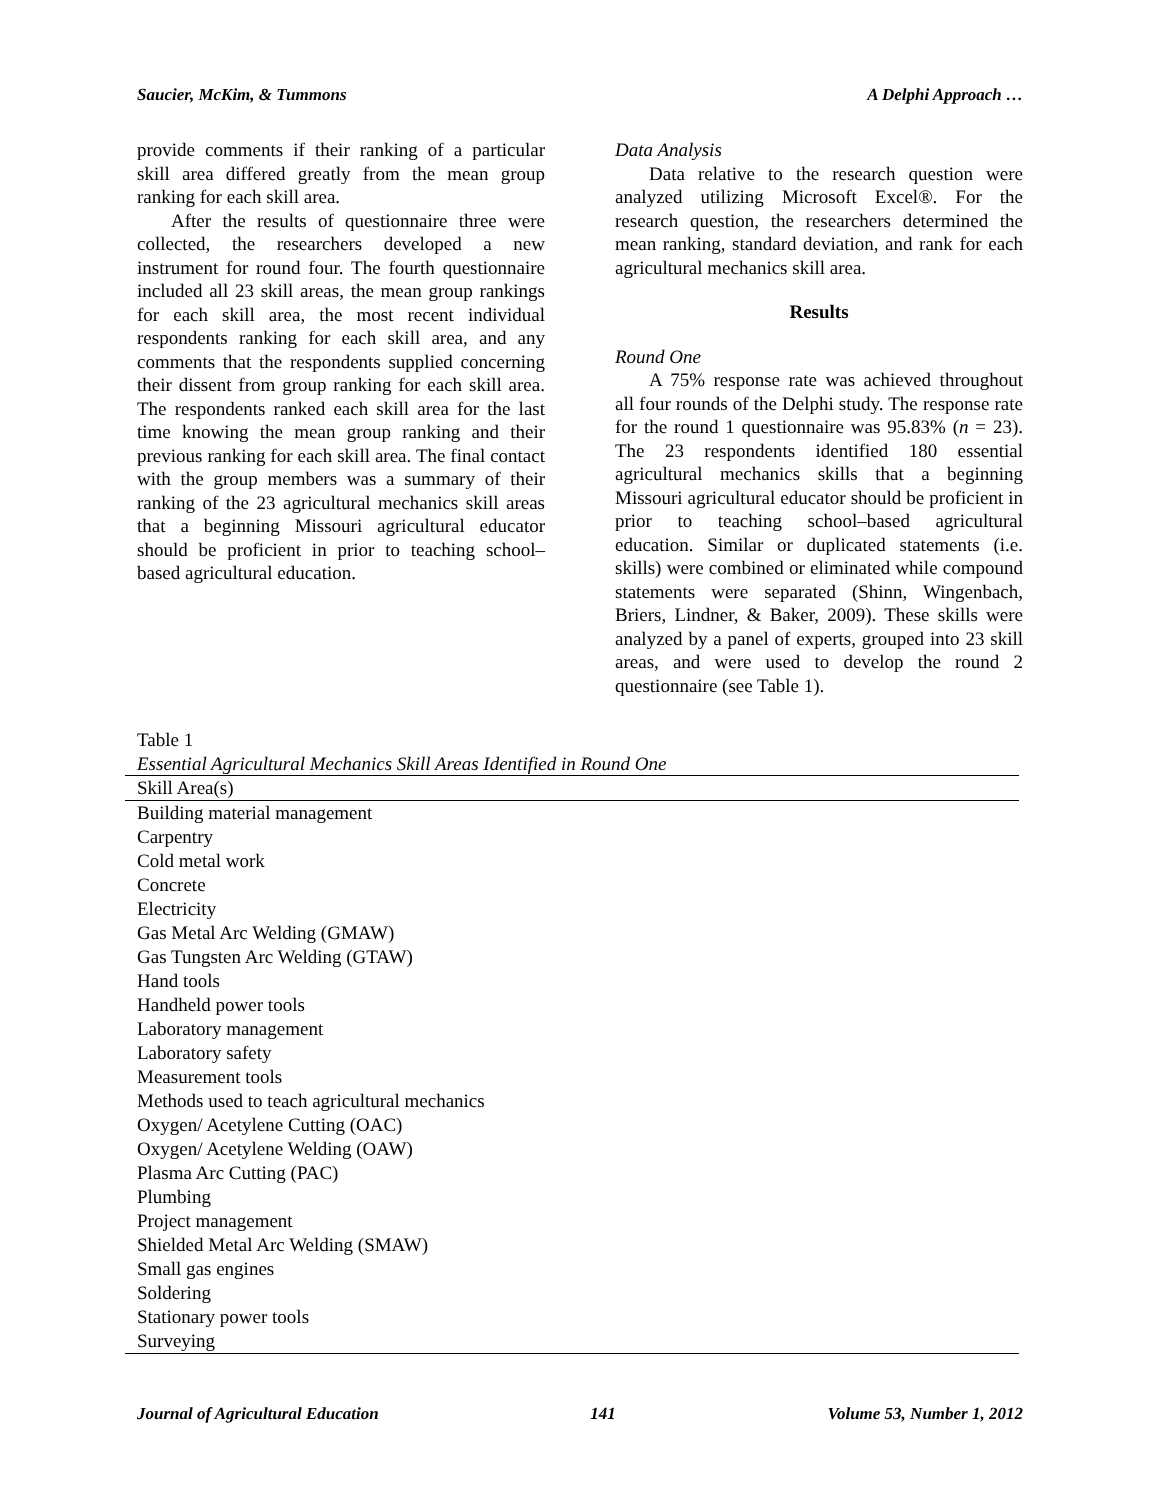Saucier, McKim, & Tummons A Delphi Approach …
provide comments if their ranking of a particular skill area differed greatly from the mean group ranking for each skill area.
After the results of questionnaire three were collected, the researchers developed a new instrument for round four. The fourth questionnaire included all 23 skill areas, the mean group rankings for each skill area, the most recent individual respondents ranking for each skill area, and any comments that the respondents supplied concerning their dissent from group ranking for each skill area. The respondents ranked each skill area for the last time knowing the mean group ranking and their previous ranking for each skill area. The final contact with the group members was a summary of their ranking of the 23 agricultural mechanics skill areas that a beginning Missouri agricultural educator should be proficient in prior to teaching school–based agricultural education.
Data Analysis
Data relative to the research question were analyzed utilizing Microsoft Excel®. For the research question, the researchers determined the mean ranking, standard deviation, and rank for each agricultural mechanics skill area.
Results
Round One
A 75% response rate was achieved throughout all four rounds of the Delphi study. The response rate for the round 1 questionnaire was 95.83% (n = 23). The 23 respondents identified 180 essential agricultural mechanics skills that a beginning Missouri agricultural educator should be proficient in prior to teaching school–based agricultural education. Similar or duplicated statements (i.e. skills) were combined or eliminated while compound statements were separated (Shinn, Wingenbach, Briers, Lindner, & Baker, 2009). These skills were analyzed by a panel of experts, grouped into 23 skill areas, and were used to develop the round 2 questionnaire (see Table 1).
Table 1
Essential Agricultural Mechanics Skill Areas Identified in Round One
| Skill Area(s) |
| --- |
| Building material management |
| Carpentry |
| Cold metal work |
| Concrete |
| Electricity |
| Gas Metal Arc Welding (GMAW) |
| Gas Tungsten Arc Welding (GTAW) |
| Hand tools |
| Handheld power tools |
| Laboratory management |
| Laboratory safety |
| Measurement tools |
| Methods used to teach agricultural mechanics |
| Oxygen/ Acetylene Cutting (OAC) |
| Oxygen/ Acetylene Welding (OAW) |
| Plasma Arc Cutting (PAC) |
| Plumbing |
| Project management |
| Shielded Metal Arc Welding (SMAW) |
| Small gas engines |
| Soldering |
| Stationary power tools |
| Surveying |
Journal of Agricultural Education 141 Volume 53, Number 1, 2012